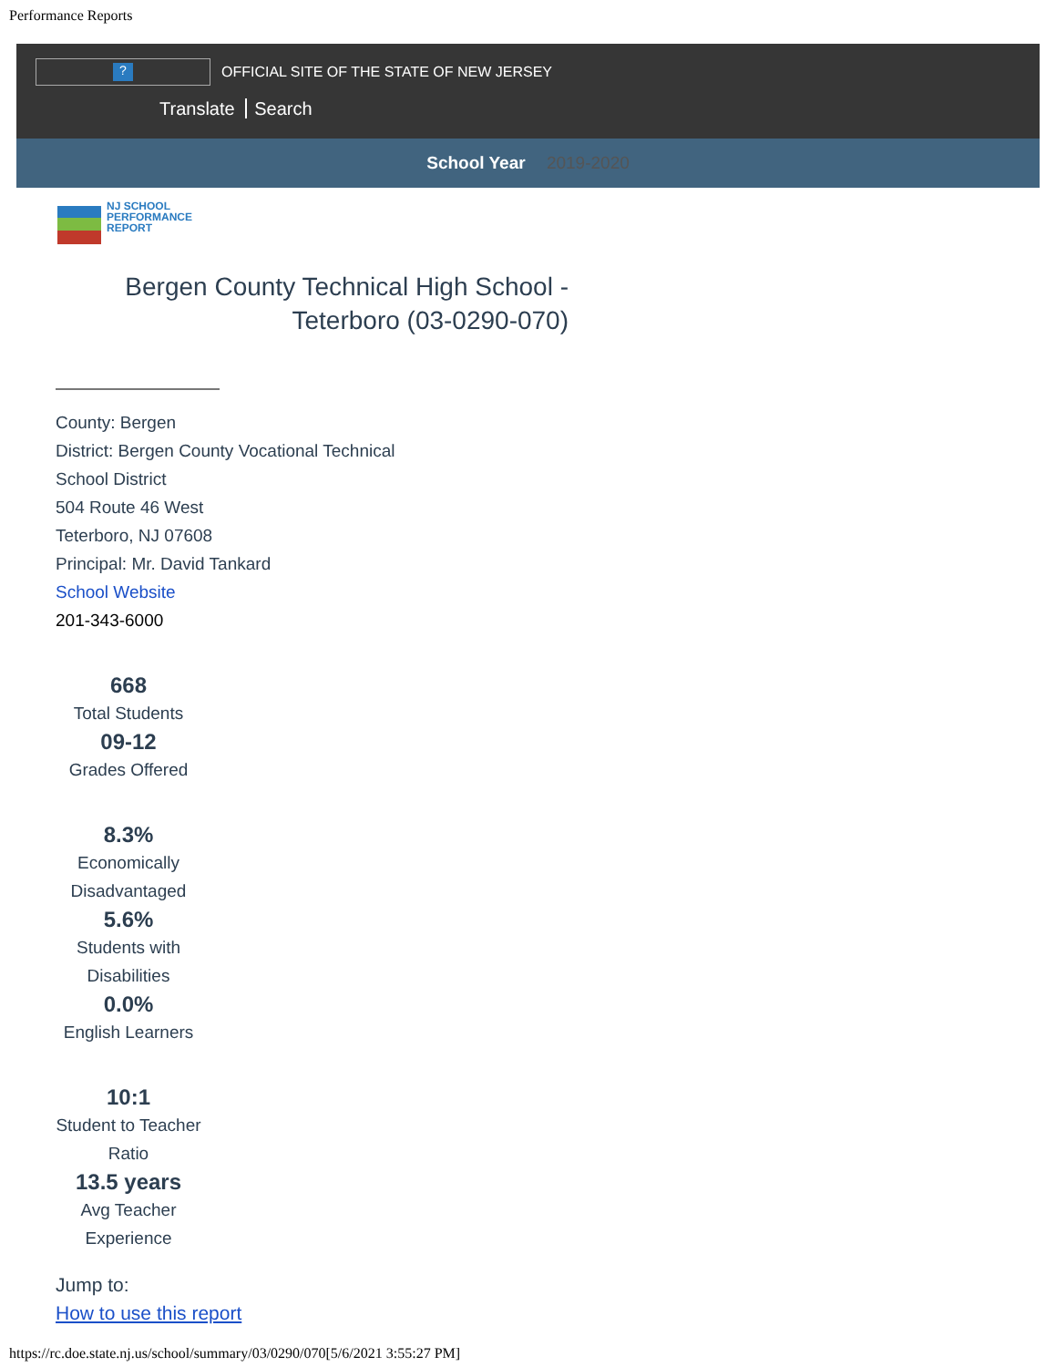Performance Reports
?
OFFICIAL SITE OF THE STATE OF NEW JERSEY
Translate Search
School Year 2019-2020
NJ SCHOOL
PERFORMANCE
REPORT
Bergen County Technical High School - Teterboro (03-0290-070)
County: Bergen
District: Bergen County Vocational Technical
School District
504 Route 46 West
Teterboro, NJ 07608
Principal: Mr. David Tankard
School Website
201-343-6000
668
Total Students
09-12
Grades Offered
8.3%
Economically Disadvantaged
5.6%
Students with Disabilities
0.0%
English Learners
10:1
Student to Teacher Ratio
13.5 years
Avg Teacher Experience
Jump to:
How to use this report
https://rc.doe.state.nj.us/school/summary/03/0290/070[5/6/2021 3:55:27 PM]